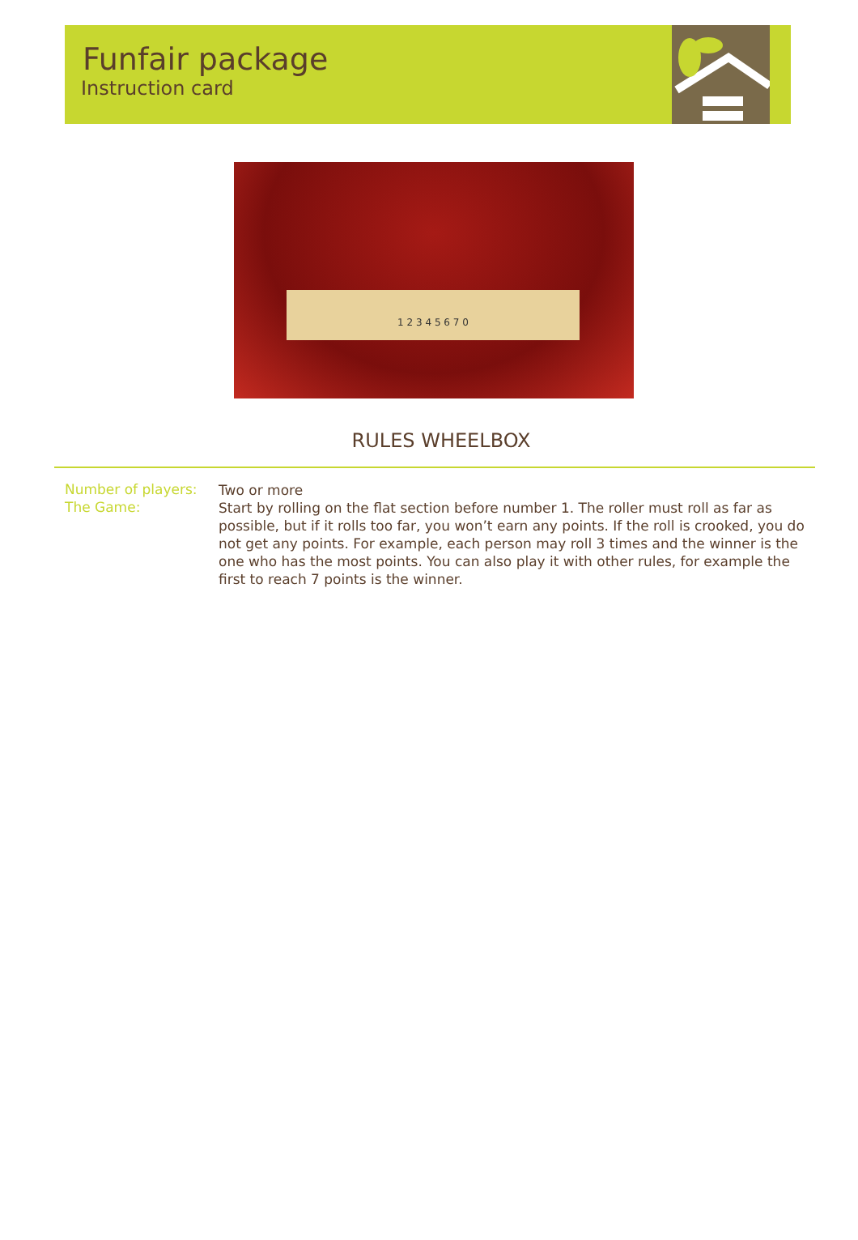Funfair package
Instruction card
1 2 3 4 5 6 7 0
RULES WHEELBOX
Number of players:
Two or more
The Game:
Start by rolling on the flat section before number 1. The roller must roll as far as possible, but if it rolls too far, you won’t earn any points. If the roll is crooked, you do not get any points. For example, each person may roll 3 times and the winner is the one who has the most points. You can also play it with other rules, for example the first to reach 7 points is the winner.